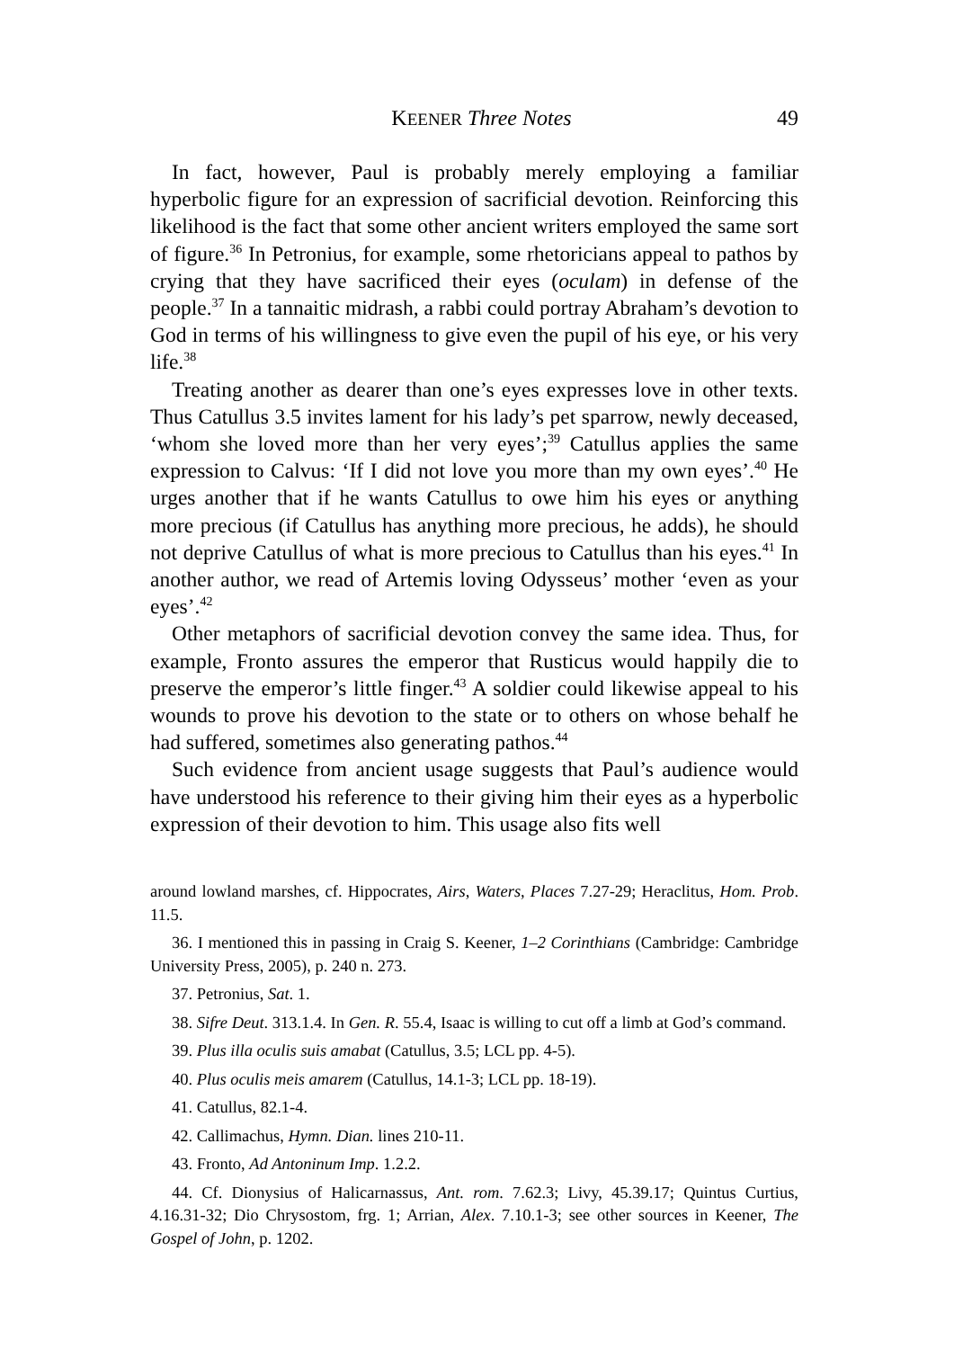KEENER Three Notes 49
In fact, however, Paul is probably merely employing a familiar hyperbolic figure for an expression of sacrificial devotion. Reinforcing this likelihood is the fact that some other ancient writers employed the same sort of figure.<sup>36</sup> In Petronius, for example, some rhetoricians appeal to pathos by crying that they have sacrificed their eyes (oculam) in defense of the people.<sup>37</sup> In a tannaitic midrash, a rabbi could portray Abraham’s devotion to God in terms of his willingness to give even the pupil of his eye, or his very life.<sup>38</sup>
Treating another as dearer than one’s eyes expresses love in other texts. Thus Catullus 3.5 invites lament for his lady’s pet sparrow, newly deceased, ‘whom she loved more than her very eyes’;<sup>39</sup> Catullus applies the same expression to Calvus: ‘If I did not love you more than my own eyes’.<sup>40</sup> He urges another that if he wants Catullus to owe him his eyes or anything more precious (if Catullus has anything more precious, he adds), he should not deprive Catullus of what is more precious to Catullus than his eyes.<sup>41</sup> In another author, we read of Artemis loving Odysseus’ mother ‘even as your eyes’.<sup>42</sup>
Other metaphors of sacrificial devotion convey the same idea. Thus, for example, Fronto assures the emperor that Rusticus would happily die to preserve the emperor’s little finger.<sup>43</sup> A soldier could likewise appeal to his wounds to prove his devotion to the state or to others on whose behalf he had suffered, sometimes also generating pathos.<sup>44</sup>
Such evidence from ancient usage suggests that Paul’s audience would have understood his reference to their giving him their eyes as a hyperbolic expression of their devotion to him. This usage also fits well
around lowland marshes, cf. Hippocrates, Airs, Waters, Places 7.27-29; Heraclitus, Hom. Prob. 11.5.
36. I mentioned this in passing in Craig S. Keener, 1–2 Corinthians (Cambridge: Cambridge University Press, 2005), p. 240 n. 273.
37. Petronius, Sat. 1.
38. Sifre Deut. 313.1.4. In Gen. R. 55.4, Isaac is willing to cut off a limb at God’s command.
39. Plus illa oculis suis amabat (Catullus, 3.5; LCL pp. 4-5).
40. Plus oculis meis amarem (Catullus, 14.1-3; LCL pp. 18-19).
41. Catullus, 82.1-4.
42. Callimachus, Hymn. Dian. lines 210-11.
43. Fronto, Ad Antoninum Imp. 1.2.2.
44. Cf. Dionysius of Halicarnassus, Ant. rom. 7.62.3; Livy, 45.39.17; Quintus Curtius, 4.16.31-32; Dio Chrysostom, frg. 1; Arrian, Alex. 7.10.1-3; see other sources in Keener, The Gospel of John, p. 1202.